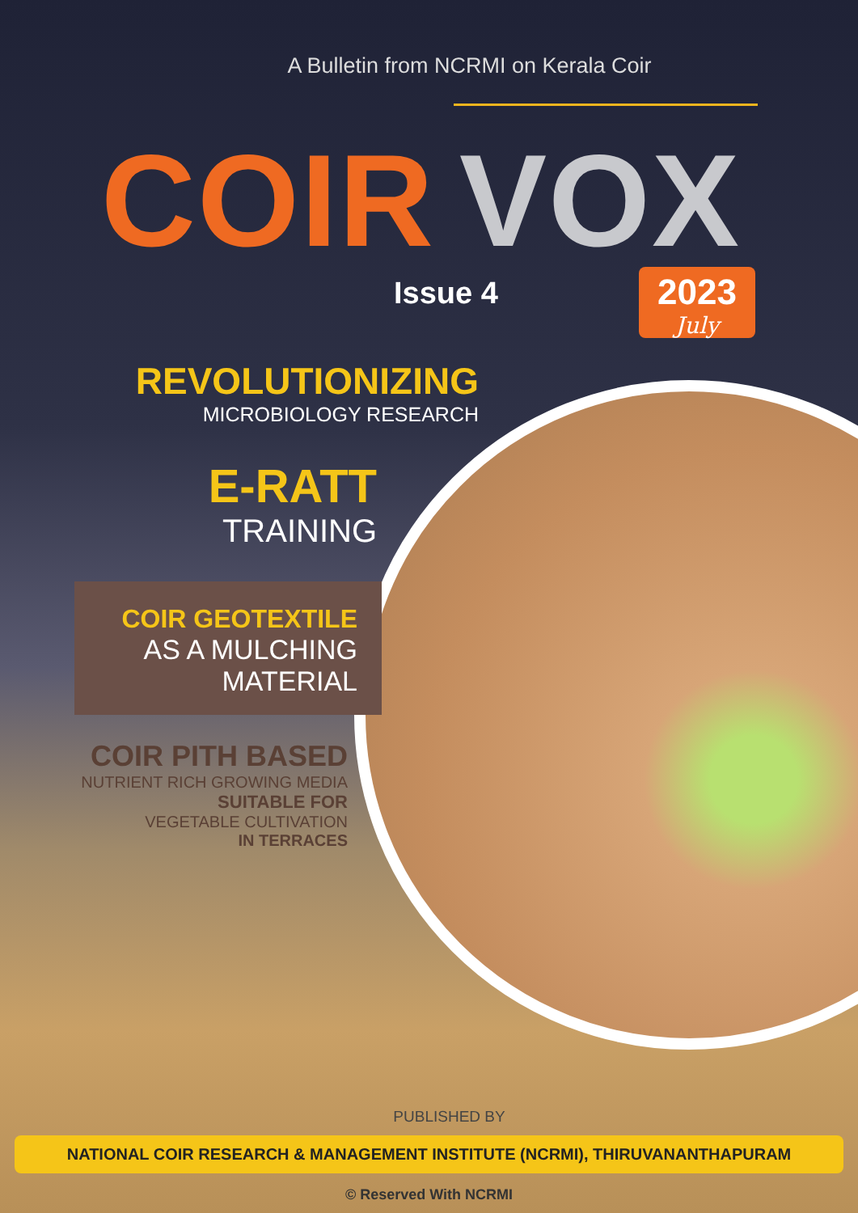A Bulletin from NCRMI on Kerala Coir
COIR VOX
Issue 4
2023
July
REVOLUTIONIZING
MICROBIOLOGY RESEARCH
E-RATT
TRAINING
COIR GEOTEXTILE
AS A MULCHING
MATERIAL
COIR PITH BASED
NUTRIENT RICH GROWING MEDIA
SUITABLE FOR
VEGETABLE CULTIVATION
IN TERRACES
PUBLISHED BY
NATIONAL COIR RESEARCH & MANAGEMENT INSTITUTE (NCRMI), THIRUVANANTHAPURAM
© Reserved With NCRMI